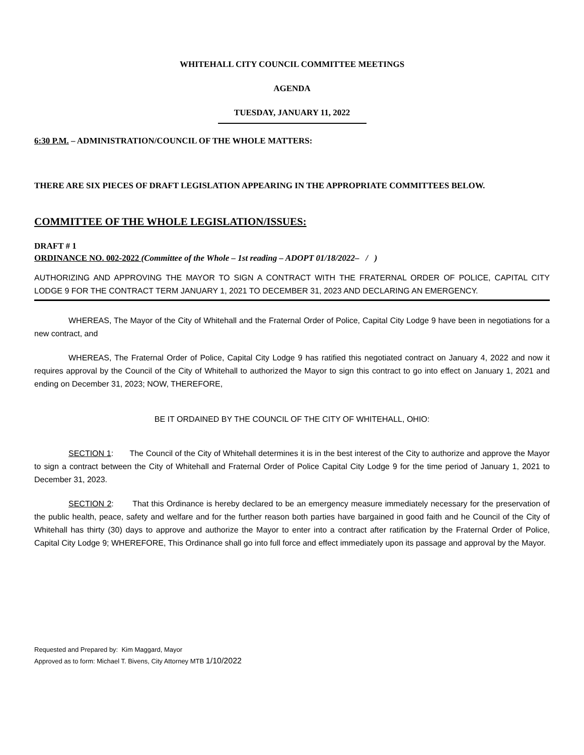WHITEHALL CITY COUNCIL COMMITTEE MEETINGS
AGENDA
TUESDAY, JANUARY 11, 2022
6:30 P.M. – ADMINISTRATION/COUNCIL OF THE WHOLE MATTERS:
THERE ARE SIX PIECES OF DRAFT LEGISLATION APPEARING IN THE APPROPRIATE COMMITTEES BELOW.
COMMITTEE OF THE WHOLE LEGISLATION/ISSUES:
DRAFT # 1
ORDINANCE NO. 002-2022 (Committee of the Whole – 1st reading – ADOPT 01/18/2022– / )
AUTHORIZING AND APPROVING THE MAYOR TO SIGN A CONTRACT WITH THE FRATERNAL ORDER OF POLICE, CAPITAL CITY LODGE 9 FOR THE CONTRACT TERM JANUARY 1, 2021 TO DECEMBER 31, 2023 AND DECLARING AN EMERGENCY.
WHEREAS, The Mayor of the City of Whitehall and the Fraternal Order of Police, Capital City Lodge 9 have been in negotiations for a new contract, and
WHEREAS, The Fraternal Order of Police, Capital City Lodge 9 has ratified this negotiated contract on January 4, 2022 and now it requires approval by the Council of the City of Whitehall to authorized the Mayor to sign this contract to go into effect on January 1, 2021 and ending on December 31, 2023; NOW, THEREFORE,
BE IT ORDAINED BY THE COUNCIL OF THE CITY OF WHITEHALL, OHIO:
SECTION 1: The Council of the City of Whitehall determines it is in the best interest of the City to authorize and approve the Mayor to sign a contract between the City of Whitehall and Fraternal Order of Police Capital City Lodge 9 for the time period of January 1, 2021 to December 31, 2023.
SECTION 2: That this Ordinance is hereby declared to be an emergency measure immediately necessary for the preservation of the public health, peace, safety and welfare and for the further reason both parties have bargained in good faith and he Council of the City of Whitehall has thirty (30) days to approve and authorize the Mayor to enter into a contract after ratification by the Fraternal Order of Police, Capital City Lodge 9; WHEREFORE, This Ordinance shall go into full force and effect immediately upon its passage and approval by the Mayor.
Requested and Prepared by: Kim Maggard, Mayor
Approved as to form: Michael T. Bivens, City Attorney MTB 1/10/2022